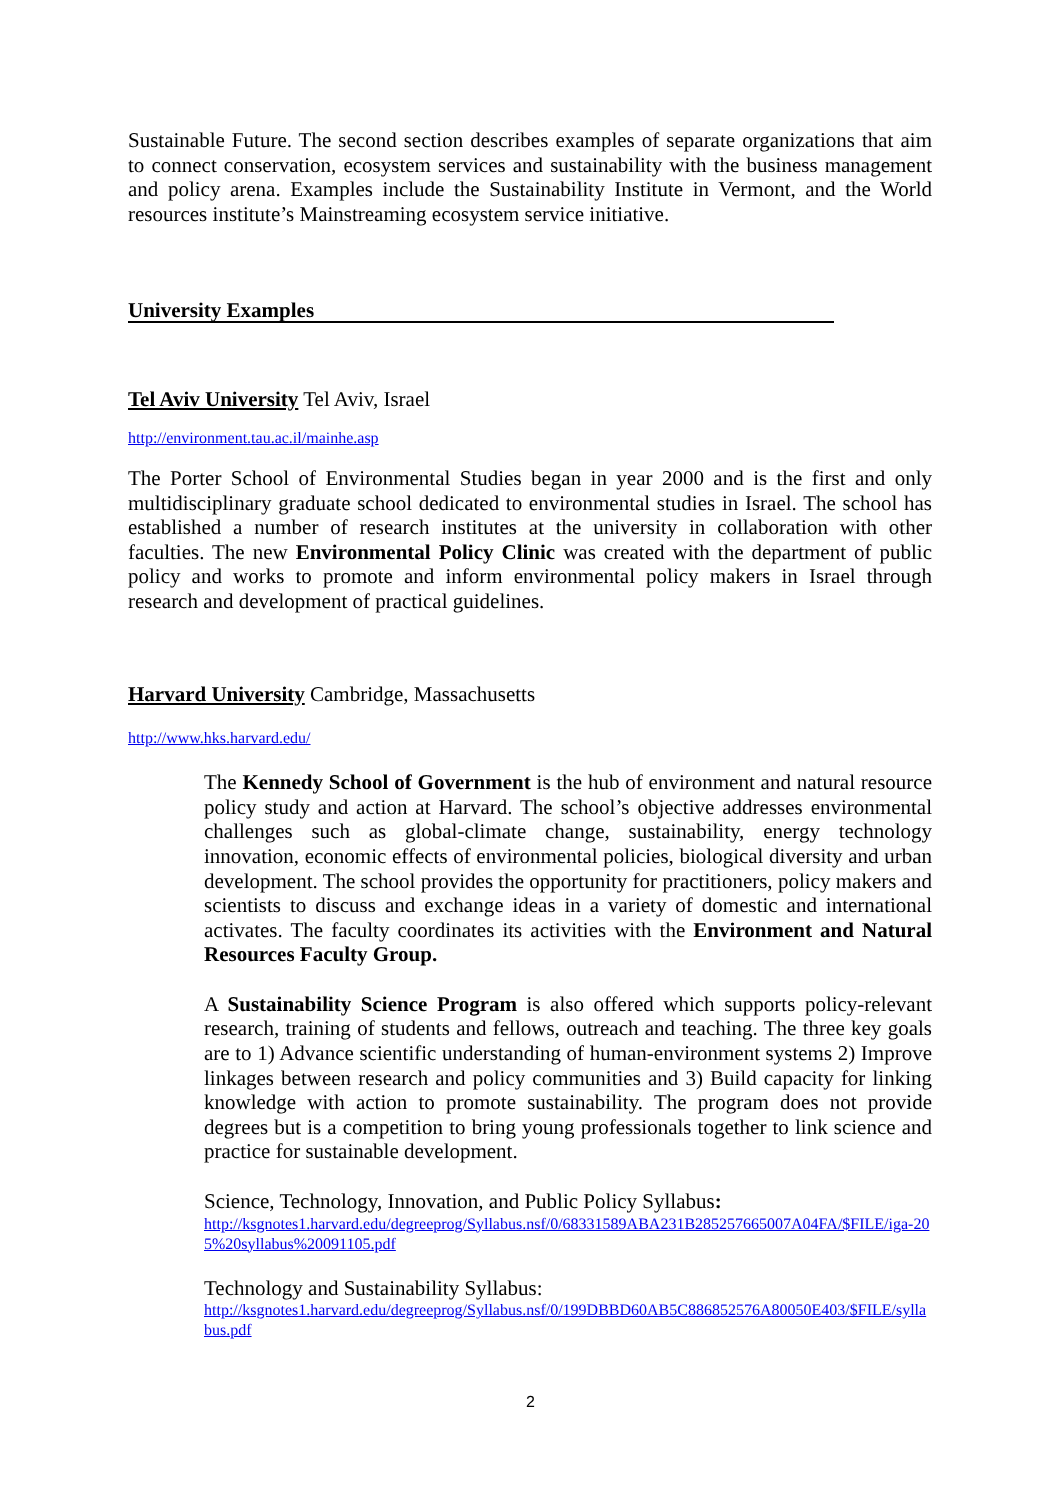Sustainable Future. The second section describes examples of separate organizations that aim to connect conservation, ecosystem services and sustainability with the business management and policy arena. Examples include the Sustainability Institute in Vermont, and the World resources institute’s Mainstreaming ecosystem service initiative.
University Examples
Tel Aviv University Tel Aviv, Israel
http://environment.tau.ac.il/mainhe.asp
The Porter School of Environmental Studies began in year 2000 and is the first and only multidisciplinary graduate school dedicated to environmental studies in Israel. The school has established a number of research institutes at the university in collaboration with other faculties. The new Environmental Policy Clinic was created with the department of public policy and works to promote and inform environmental policy makers in Israel through research and development of practical guidelines.
Harvard University Cambridge, Massachusetts
http://www.hks.harvard.edu/
The Kennedy School of Government is the hub of environment and natural resource policy study and action at Harvard. The school’s objective addresses environmental challenges such as global-climate change, sustainability, energy technology innovation, economic effects of environmental policies, biological diversity and urban development. The school provides the opportunity for practitioners, policy makers and scientists to discuss and exchange ideas in a variety of domestic and international activates. The faculty coordinates its activities with the Environment and Natural Resources Faculty Group.
A Sustainability Science Program is also offered which supports policy-relevant research, training of students and fellows, outreach and teaching. The three key goals are to 1) Advance scientific understanding of human-environment systems 2) Improve linkages between research and policy communities and 3) Build capacity for linking knowledge with action to promote sustainability. The program does not provide degrees but is a competition to bring young professionals together to link science and practice for sustainable development.
Science, Technology, Innovation, and Public Policy Syllabus:
http://ksgnotes1.harvard.edu/degreeprog/Syllabus.nsf/0/68331589ABA231B285257665007A04FA/$FILE/iga-205%20syllabus%20091105.pdf
Technology and Sustainability Syllabus:
http://ksgnotes1.harvard.edu/degreeprog/Syllabus.nsf/0/199DBBD60AB5C886852576A80050E403/$FILE/syllabus.pdf
2